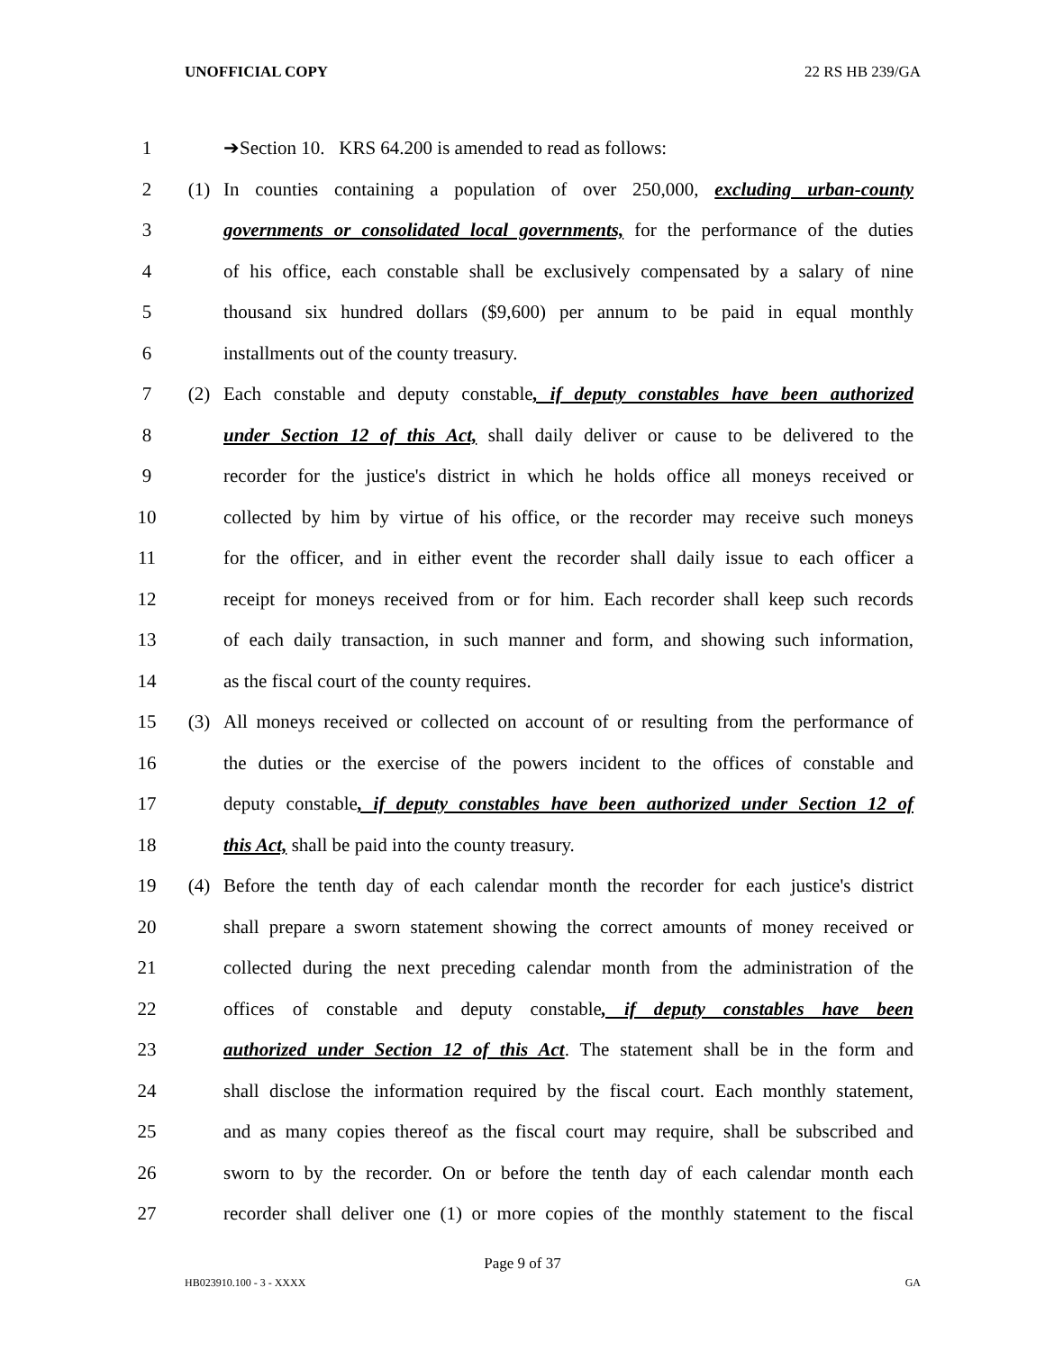UNOFFICIAL COPY 22 RS HB 239/GA
1 ➔Section 10. KRS 64.200 is amended to read as follows:
2 (1) In counties containing a population of over 250,000, excluding urban-county
3 governments or consolidated local governments, for the performance of the duties
4 of his office, each constable shall be exclusively compensated by a salary of nine
5 thousand six hundred dollars ($9,600) per annum to be paid in equal monthly
6 installments out of the county treasury.
7 (2) Each constable and deputy constable, if deputy constables have been authorized
8 under Section 12 of this Act, shall daily deliver or cause to be delivered to the
9 recorder for the justice's district in which he holds office all moneys received or
10 collected by him by virtue of his office, or the recorder may receive such moneys
11 for the officer, and in either event the recorder shall daily issue to each officer a
12 receipt for moneys received from or for him. Each recorder shall keep such records
13 of each daily transaction, in such manner and form, and showing such information,
14 as the fiscal court of the county requires.
15 (3) All moneys received or collected on account of or resulting from the performance of
16 the duties or the exercise of the powers incident to the offices of constable and
17 deputy constable, if deputy constables have been authorized under Section 12 of
18 this Act, shall be paid into the county treasury.
19 (4) Before the tenth day of each calendar month the recorder for each justice's district
20 shall prepare a sworn statement showing the correct amounts of money received or
21 collected during the next preceding calendar month from the administration of the
22 offices of constable and deputy constable, if deputy constables have been
23 authorized under Section 12 of this Act. The statement shall be in the form and
24 shall disclose the information required by the fiscal court. Each monthly statement,
25 and as many copies thereof as the fiscal court may require, shall be subscribed and
26 sworn to by the recorder. On or before the tenth day of each calendar month each
27 recorder shall deliver one (1) or more copies of the monthly statement to the fiscal
Page 9 of 37
HB023910.100 - 3 - XXXX GA